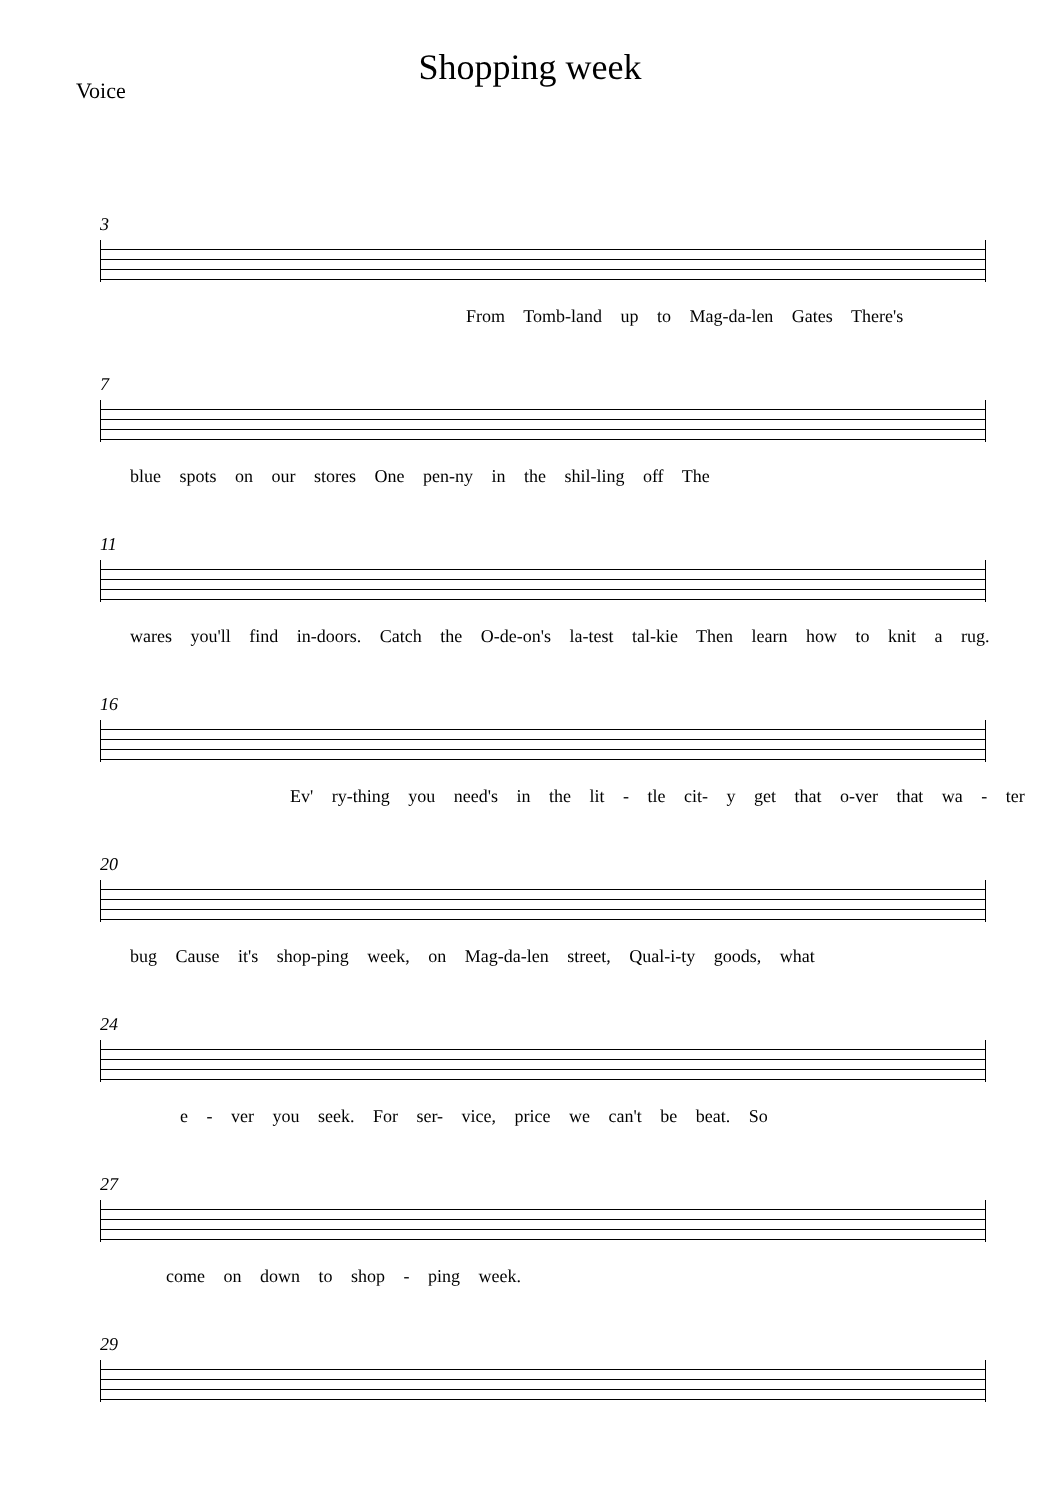Shopping week
Voice
3
From Tomb-land up to Mag-da-len Gates There's
7
blue spots on our stores One pen-ny in the shil-ling off The
11
wares you'll find in-doors. Catch the O-de-on's la-test tal-kie Then learn how to knit a rug.
16
Ev' ry-thing you need's in the lit - tle cit- y get that o-ver that wa - ter
20
bug Cause it's shop-ping week, on Mag-da-len street, Qual-i-ty goods, what
24
e - ver you seek. For ser- vice, price we can't be beat. So
27
come on down to shop - ping week.
29